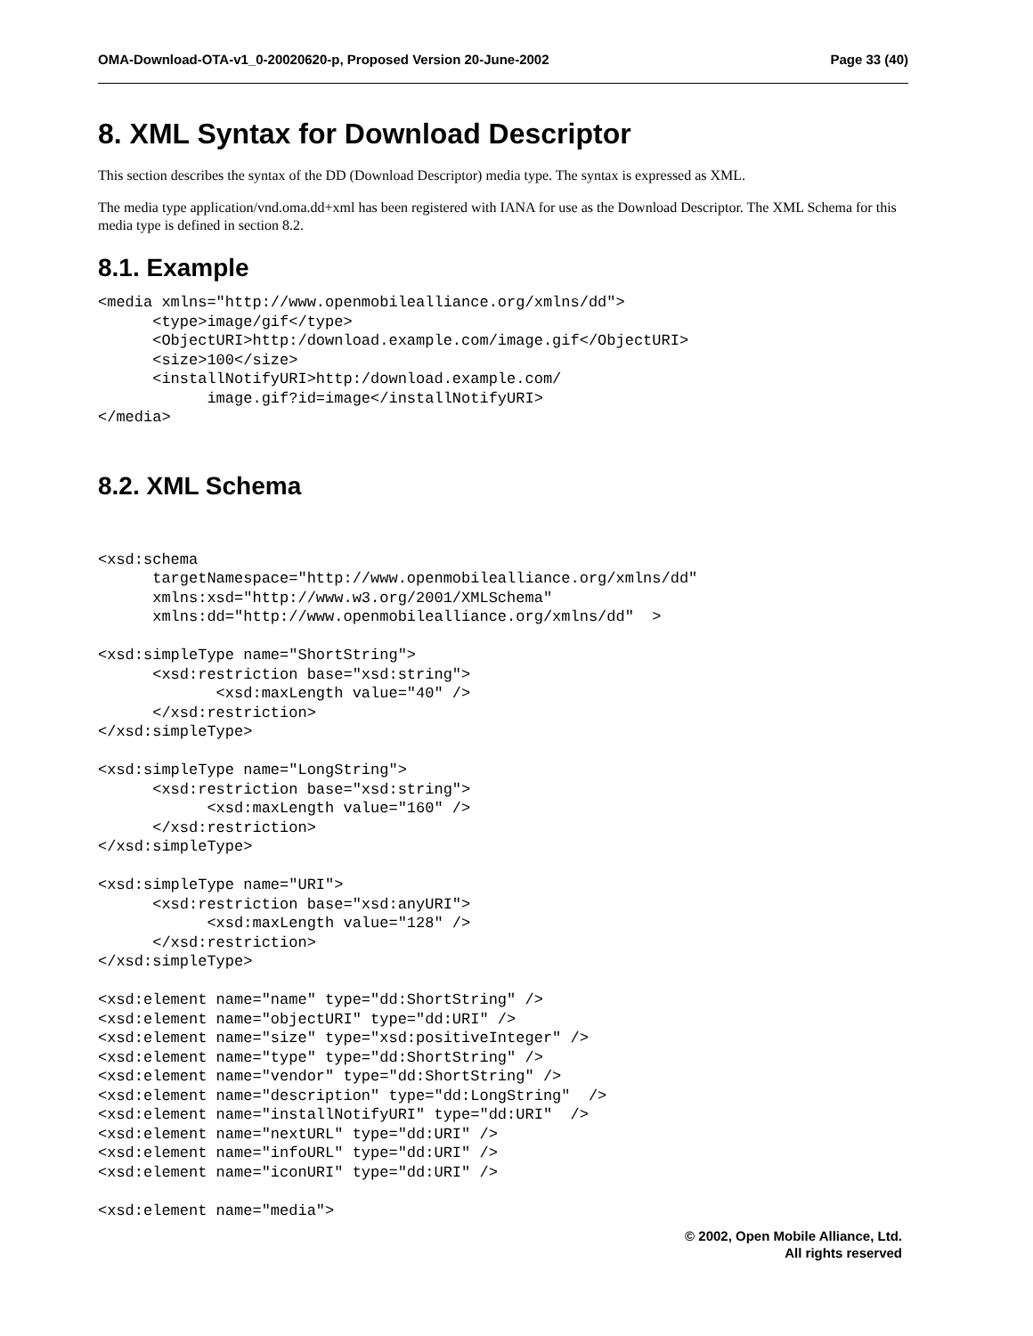OMA-Download-OTA-v1_0-20020620-p, Proposed Version 20-June-2002 Page 33 (40)
8. XML Syntax for Download Descriptor
This section describes the syntax of the DD (Download Descriptor) media type. The syntax is expressed as XML.
The media type application/vnd.oma.dd+xml has been registered with IANA for use as the Download Descriptor. The XML Schema for this media type is defined in section 8.2.
8.1. Example
<media xmlns="http://www.openmobilealliance.org/xmlns/dd">
      <type>image/gif</type>
      <ObjectURI>http:/download.example.com/image.gif</ObjectURI>
      <size>100</size>
      <installNotifyURI>http:/download.example.com/
            image.gif?id=image</installNotifyURI>
</media>
8.2. XML Schema
<xsd:schema
      targetNamespace="http://www.openmobilealliance.org/xmlns/dd"
      xmlns:xsd="http://www.w3.org/2001/XMLSchema"
      xmlns:dd="http://www.openmobilealliance.org/xmlns/dd"  >

<xsd:simpleType name="ShortString">
      <xsd:restriction base="xsd:string">
             <xsd:maxLength value="40" />
      </xsd:restriction>
</xsd:simpleType>

<xsd:simpleType name="LongString">
      <xsd:restriction base="xsd:string">
            <xsd:maxLength value="160" />
      </xsd:restriction>
</xsd:simpleType>

<xsd:simpleType name="URI">
      <xsd:restriction base="xsd:anyURI">
            <xsd:maxLength value="128" />
      </xsd:restriction>
</xsd:simpleType>

<xsd:element name="name" type="dd:ShortString" />
<xsd:element name="objectURI" type="dd:URI" />
<xsd:element name="size" type="xsd:positiveInteger" />
<xsd:element name="type" type="dd:ShortString" />
<xsd:element name="vendor" type="dd:ShortString" />
<xsd:element name="description" type="dd:LongString"  />
<xsd:element name="installNotifyURI" type="dd:URI"  />
<xsd:element name="nextURL" type="dd:URI" />
<xsd:element name="infoURL" type="dd:URI" />
<xsd:element name="iconURI" type="dd:URI" />

<xsd:element name="media">
© 2002, Open Mobile Alliance, Ltd.
All rights reserved